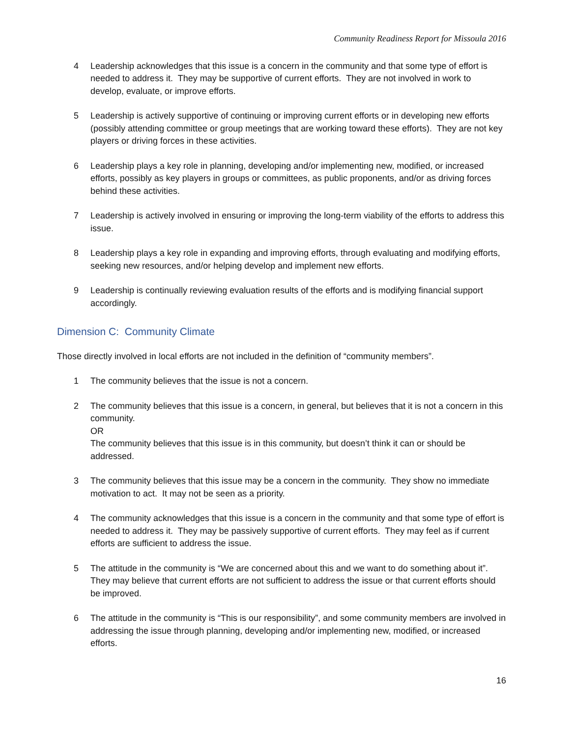Community Readiness Report for Missoula 2016
4 Leadership acknowledges that this issue is a concern in the community and that some type of effort is needed to address it. They may be supportive of current efforts. They are not involved in work to develop, evaluate, or improve efforts.
5 Leadership is actively supportive of continuing or improving current efforts or in developing new efforts (possibly attending committee or group meetings that are working toward these efforts). They are not key players or driving forces in these activities.
6 Leadership plays a key role in planning, developing and/or implementing new, modified, or increased efforts, possibly as key players in groups or committees, as public proponents, and/or as driving forces behind these activities.
7 Leadership is actively involved in ensuring or improving the long-term viability of the efforts to address this issue.
8 Leadership plays a key role in expanding and improving efforts, through evaluating and modifying efforts, seeking new resources, and/or helping develop and implement new efforts.
9 Leadership is continually reviewing evaluation results of the efforts and is modifying financial support accordingly.
Dimension C: Community Climate
Those directly involved in local efforts are not included in the definition of “community members”.
1 The community believes that the issue is not a concern.
2 The community believes that this issue is a concern, in general, but believes that it is not a concern in this community.
OR
The community believes that this issue is in this community, but doesn’t think it can or should be addressed.
3 The community believes that this issue may be a concern in the community. They show no immediate motivation to act. It may not be seen as a priority.
4 The community acknowledges that this issue is a concern in the community and that some type of effort is needed to address it. They may be passively supportive of current efforts. They may feel as if current efforts are sufficient to address the issue.
5 The attitude in the community is “We are concerned about this and we want to do something about it”. They may believe that current efforts are not sufficient to address the issue or that current efforts should be improved.
6 The attitude in the community is “This is our responsibility”, and some community members are involved in addressing the issue through planning, developing and/or implementing new, modified, or increased efforts.
16